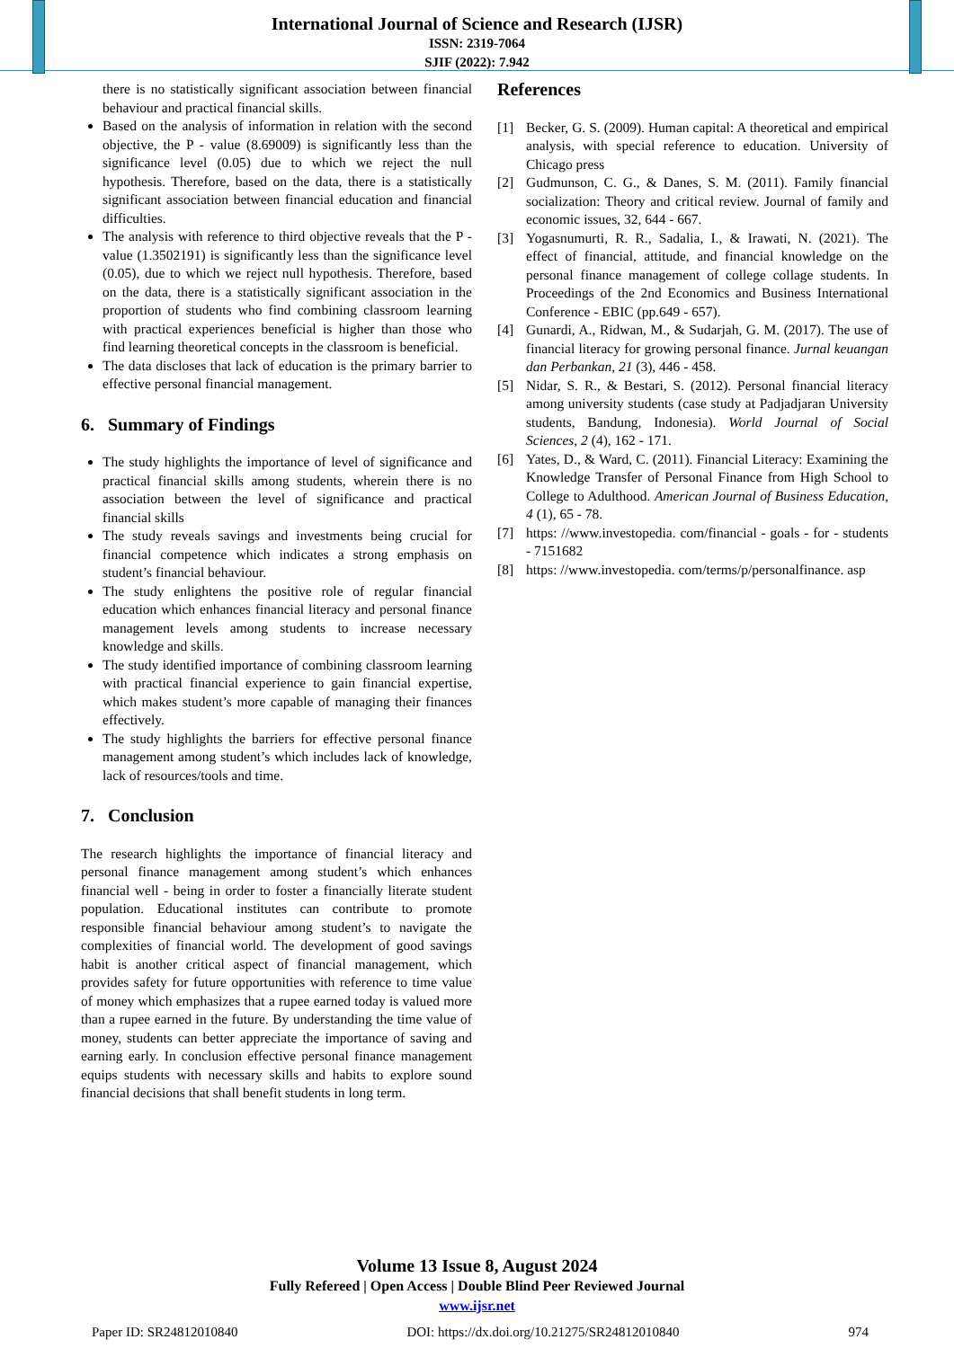International Journal of Science and Research (IJSR)
ISSN: 2319-7064
SJIF (2022): 7.942
there is no statistically significant association between financial behaviour and practical financial skills.
Based on the analysis of information in relation with the second objective, the P - value (8.69009) is significantly less than the significance level (0.05) due to which we reject the null hypothesis. Therefore, based on the data, there is a statistically significant association between financial education and financial difficulties.
The analysis with reference to third objective reveals that the P - value (1.3502191) is significantly less than the significance level (0.05), due to which we reject null hypothesis. Therefore, based on the data, there is a statistically significant association in the proportion of students who find combining classroom learning with practical experiences beneficial is higher than those who find learning theoretical concepts in the classroom is beneficial.
The data discloses that lack of education is the primary barrier to effective personal financial management.
6. Summary of Findings
The study highlights the importance of level of significance and practical financial skills among students, wherein there is no association between the level of significance and practical financial skills
The study reveals savings and investments being crucial for financial competence which indicates a strong emphasis on student’s financial behaviour.
The study enlightens the positive role of regular financial education which enhances financial literacy and personal finance management levels among students to increase necessary knowledge and skills.
The study identified importance of combining classroom learning with practical financial experience to gain financial expertise, which makes student’s more capable of managing their finances effectively.
The study highlights the barriers for effective personal finance management among student’s which includes lack of knowledge, lack of resources/tools and time.
7. Conclusion
The research highlights the importance of financial literacy and personal finance management among student’s which enhances financial well - being in order to foster a financially literate student population. Educational institutes can contribute to promote responsible financial behaviour among student’s to navigate the complexities of financial world. The development of good savings habit is another critical aspect of financial management, which provides safety for future opportunities with reference to time value of money which emphasizes that a rupee earned today is valued more than a rupee earned in the future. By understanding the time value of money, students can better appreciate the importance of saving and earning early. In conclusion effective personal finance management equips students with necessary skills and habits to explore sound financial decisions that shall benefit students in long term.
References
[1] Becker, G. S. (2009). Human capital: A theoretical and empirical analysis, with special reference to education. University of Chicago press
[2] Gudmunson, C. G., & Danes, S. M. (2011). Family financial socialization: Theory and critical review. Journal of family and economic issues, 32, 644 - 667.
[3] Yogasnumurti, R. R., Sadalia, I., & Irawati, N. (2021). The effect of financial, attitude, and financial knowledge on the personal finance management of college collage students. In Proceedings of the 2nd Economics and Business International Conference - EBIC (pp.649 - 657).
[4] Gunardi, A., Ridwan, M., & Sudarjah, G. M. (2017). The use of financial literacy for growing personal finance. Jurnal keuangan dan Perbankan, 21 (3), 446 - 458.
[5] Nidar, S. R., & Bestari, S. (2012). Personal financial literacy among university students (case study at Padjadjaran University students, Bandung, Indonesia). World Journal of Social Sciences, 2 (4), 162 - 171.
[6] Yates, D., & Ward, C. (2011). Financial Literacy: Examining the Knowledge Transfer of Personal Finance from High School to College to Adulthood. American Journal of Business Education, 4 (1), 65 - 78.
[7] https: //www.investopedia. com/financial - goals - for - students - 7151682
[8] https: //www.investopedia. com/terms/p/personalfinance. asp
Volume 13 Issue 8, August 2024
Fully Refereed | Open Access | Double Blind Peer Reviewed Journal
www.ijsr.net
Paper ID: SR24812010840 DOI: https://dx.doi.org/10.21275/SR24812010840 974